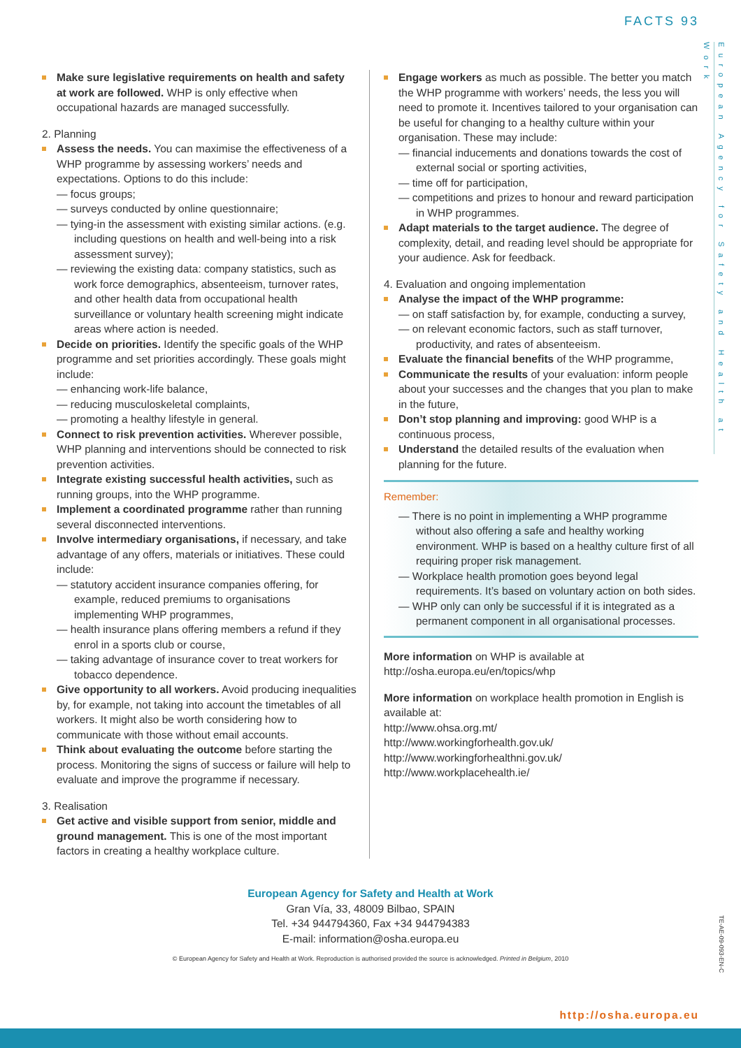FACTS 93
European Agency for Safety and Health at Work
Make sure legislative requirements on health and safety at work are followed. WHP is only effective when occupational hazards are managed successfully.
2. Planning
Assess the needs. You can maximise the effectiveness of a WHP programme by assessing workers’ needs and expectations. Options to do this include:
— focus groups;
— surveys conducted by online questionnaire;
— tying-in the assessment with existing similar actions. (e.g. including questions on health and well-being into a risk assessment survey);
— reviewing the existing data: company statistics, such as work force demographics, absenteeism, turnover rates, and other health data from occupational health surveillance or voluntary health screening might indicate areas where action is needed.
Decide on priorities. Identify the specific goals of the WHP programme and set priorities accordingly. These goals might include:
— enhancing work-life balance,
— reducing musculoskeletal complaints,
— promoting a healthy lifestyle in general.
Connect to risk prevention activities. Wherever possible, WHP planning and interventions should be connected to risk prevention activities.
Integrate existing successful health activities, such as running groups, into the WHP programme.
Implement a coordinated programme rather than running several disconnected interventions.
Involve intermediary organisations, if necessary, and take advantage of any offers, materials or initiatives. These could include:
— statutory accident insurance companies offering, for example, reduced premiums to organisations implementing WHP programmes,
— health insurance plans offering members a refund if they enrol in a sports club or course,
— taking advantage of insurance cover to treat workers for tobacco dependence.
Give opportunity to all workers. Avoid producing inequalities by, for example, not taking into account the timetables of all workers. It might also be worth considering how to communicate with those without email accounts.
Think about evaluating the outcome before starting the process. Monitoring the signs of success or failure will help to evaluate and improve the programme if necessary.
3. Realisation
Get active and visible support from senior, middle and ground management. This is one of the most important factors in creating a healthy workplace culture.
Engage workers as much as possible. The better you match the WHP programme with workers’ needs, the less you will need to promote it. Incentives tailored to your organisation can be useful for changing to a healthy culture within your organisation. These may include:
— financial inducements and donations towards the cost of external social or sporting activities,
— time off for participation,
— competitions and prizes to honour and reward participation in WHP programmes.
Adapt materials to the target audience. The degree of complexity, detail, and reading level should be appropriate for your audience. Ask for feedback.
4. Evaluation and ongoing implementation
Analyse the impact of the WHP programme:
— on staff satisfaction by, for example, conducting a survey,
— on relevant economic factors, such as staff turnover, productivity, and rates of absenteeism.
Evaluate the financial benefits of the WHP programme,
Communicate the results of your evaluation: inform people about your successes and the changes that you plan to make in the future,
Don’t stop planning and improving: good WHP is a continuous process,
Understand the detailed results of the evaluation when planning for the future.
Remember:
— There is no point in implementing a WHP programme without also offering a safe and healthy working environment. WHP is based on a healthy culture first of all requiring proper risk management.
— Workplace health promotion goes beyond legal requirements. It’s based on voluntary action on both sides.
— WHP only can only be successful if it is integrated as a permanent component in all organisational processes.
More information on WHP is available at
http://osha.europa.eu/en/topics/whp
More information on workplace health promotion in English is available at:
http://www.ohsa.org.mt/
http://www.workingforhealth.gov.uk/
http://www.workingforhealthni.gov.uk/
http://www.workplacehealth.ie/
European Agency for Safety and Health at Work
Gran Vía, 33, 48009 Bilbao, SPAIN
Tel. +34 944794360, Fax +34 944794383
E-mail: information@osha.europa.eu
© European Agency for Safety and Health at Work. Reproduction is authorised provided the source is acknowledged. Printed in Belgium, 2010
TE-AE-09-093-EN-C
http://osha.europa.eu